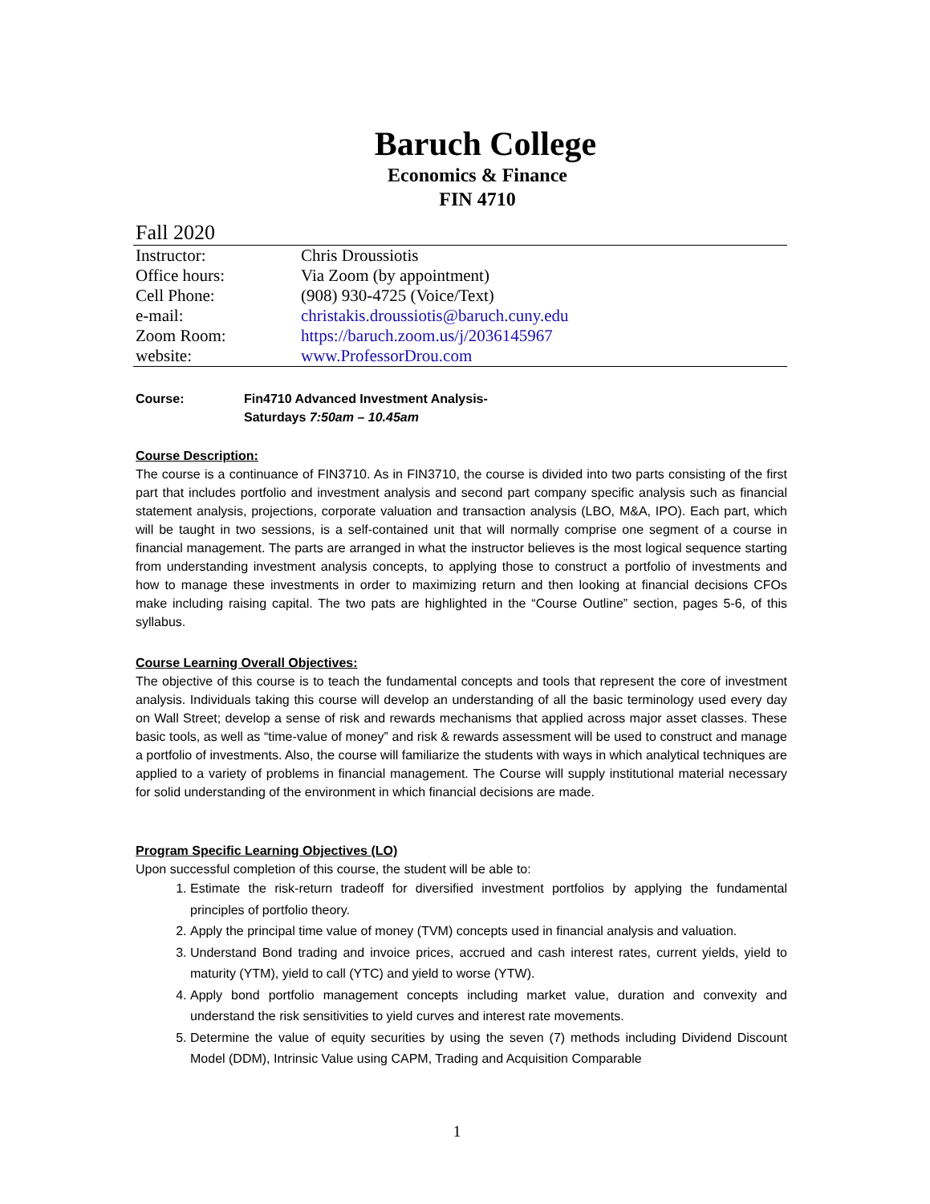Baruch College
Economics & Finance
FIN 4710
Fall 2020
| Instructor: | Chris Droussiotis |
| Office hours: | Via Zoom (by appointment) |
| Cell Phone: | (908) 930-4725 (Voice/Text) |
| e-mail: | christakis.droussiotis@baruch.cuny.edu |
| Zoom Room: | https://baruch.zoom.us/j/2036145967 |
| website: | www.ProfessorDrou.com |
Course: Fin4710 Advanced Investment Analysis-
Saturdays 7:50am – 10.45am
Course Description:
The course is a continuance of FIN3710. As in FIN3710, the course is divided into two parts consisting of the first part that includes portfolio and investment analysis and second part company specific analysis such as financial statement analysis, projections, corporate valuation and transaction analysis (LBO, M&A, IPO). Each part, which will be taught in two sessions, is a self-contained unit that will normally comprise one segment of a course in financial management. The parts are arranged in what the instructor believes is the most logical sequence starting from understanding investment analysis concepts, to applying those to construct a portfolio of investments and how to manage these investments in order to maximizing return and then looking at financial decisions CFOs make including raising capital. The two pats are highlighted in the “Course Outline” section, pages 5-6, of this syllabus.
Course Learning Overall Objectives:
The objective of this course is to teach the fundamental concepts and tools that represent the core of investment analysis. Individuals taking this course will develop an understanding of all the basic terminology used every day on Wall Street; develop a sense of risk and rewards mechanisms that applied across major asset classes. These basic tools, as well as “time-value of money” and risk & rewards assessment will be used to construct and manage a portfolio of investments. Also, the course will familiarize the students with ways in which analytical techniques are applied to a variety of problems in financial management. The Course will supply institutional material necessary for solid understanding of the environment in which financial decisions are made.
Program Specific Learning Objectives (LO)
Upon successful completion of this course, the student will be able to:
1. Estimate the risk-return tradeoff for diversified investment portfolios by applying the fundamental principles of portfolio theory.
2. Apply the principal time value of money (TVM) concepts used in financial analysis and valuation.
3. Understand Bond trading and invoice prices, accrued and cash interest rates, current yields, yield to maturity (YTM), yield to call (YTC) and yield to worse (YTW).
4. Apply bond portfolio management concepts including market value, duration and convexity and understand the risk sensitivities to yield curves and interest rate movements.
5. Determine the value of equity securities by using the seven (7) methods including Dividend Discount Model (DDM), Intrinsic Value using CAPM, Trading and Acquisition Comparable
1